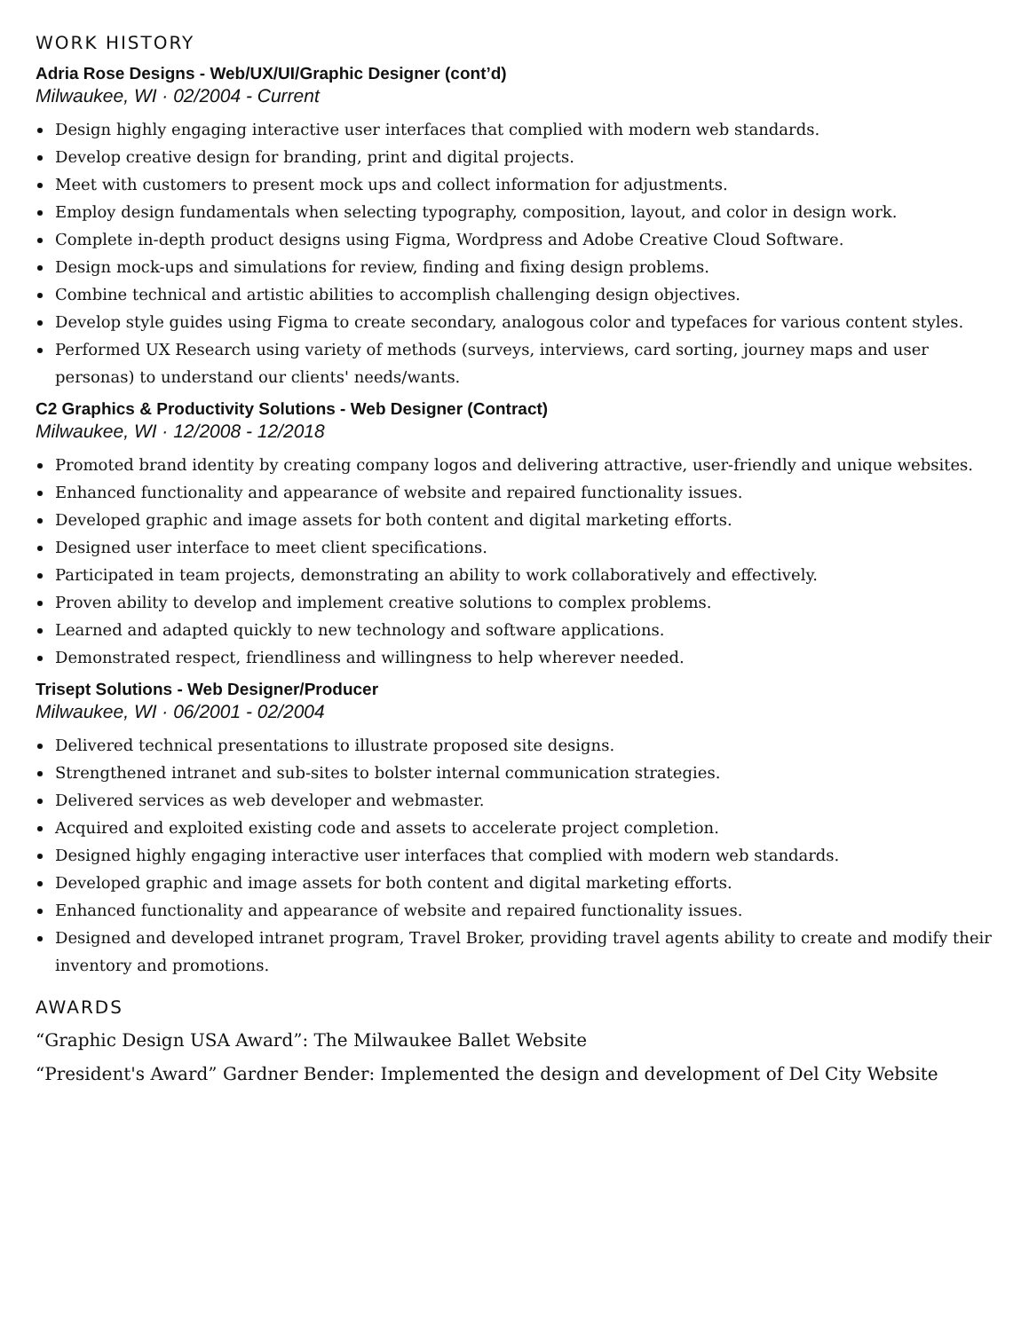WORK HISTORY
Adria Rose Designs - Web/UX/UI/Graphic Designer (cont’d)
Milwaukee, WI · 02/2004 - Current
Design highly engaging interactive user interfaces that complied with modern web standards.
Develop creative design for branding, print and digital projects.
Meet with customers to present mock ups and collect information for adjustments.
Employ design fundamentals when selecting typography, composition, layout, and color in design work.
Complete in-depth product designs using Figma, Wordpress and Adobe Creative Cloud Software.
Design mock-ups and simulations for review, finding and fixing design problems.
Combine technical and artistic abilities to accomplish challenging design objectives.
Develop style guides using Figma to create secondary, analogous color and typefaces for various content styles.
Performed UX Research using variety of methods (surveys, interviews, card sorting, journey maps and user personas) to understand our clients' needs/wants.
C2 Graphics & Productivity Solutions - Web Designer (Contract)
Milwaukee, WI · 12/2008 - 12/2018
Promoted brand identity by creating company logos and delivering attractive, user-friendly and unique websites.
Enhanced functionality and appearance of website and repaired functionality issues.
Developed graphic and image assets for both content and digital marketing efforts.
Designed user interface to meet client specifications.
Participated in team projects, demonstrating an ability to work collaboratively and effectively.
Proven ability to develop and implement creative solutions to complex problems.
Learned and adapted quickly to new technology and software applications.
Demonstrated respect, friendliness and willingness to help wherever needed.
Trisept Solutions - Web Designer/Producer
Milwaukee, WI · 06/2001 - 02/2004
Delivered technical presentations to illustrate proposed site designs.
Strengthened intranet and sub-sites to bolster internal communication strategies.
Delivered services as web developer and webmaster.
Acquired and exploited existing code and assets to accelerate project completion.
Designed highly engaging interactive user interfaces that complied with modern web standards.
Developed graphic and image assets for both content and digital marketing efforts.
Enhanced functionality and appearance of website and repaired functionality issues.
Designed and developed intranet program, Travel Broker, providing travel agents ability to create and modify their inventory and promotions.
AWARDS
“Graphic Design USA Award”: The Milwaukee Ballet Website
“President's Award” Gardner Bender: Implemented the design and development of Del City Website